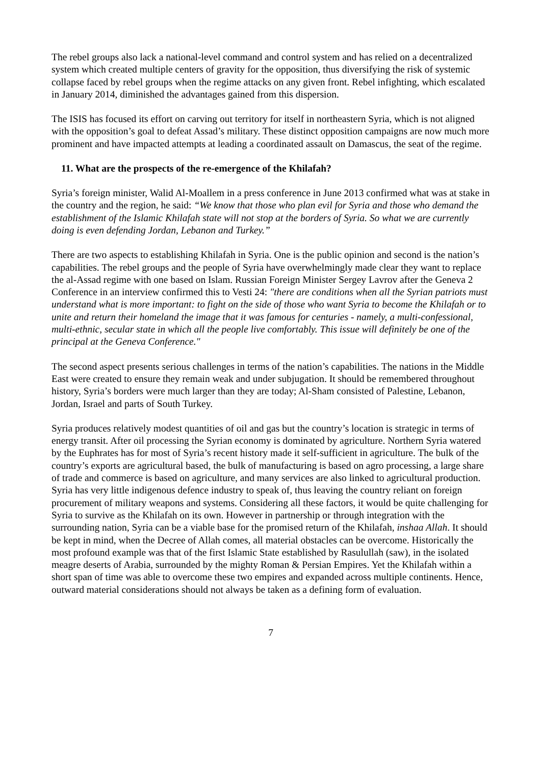The rebel groups also lack a national-level command and control system and has relied on a decentralized system which created multiple centers of gravity for the opposition, thus diversifying the risk of systemic collapse faced by rebel groups when the regime attacks on any given front. Rebel infighting, which escalated in January 2014, diminished the advantages gained from this dispersion.
The ISIS has focused its effort on carving out territory for itself in northeastern Syria, which is not aligned with the opposition’s goal to defeat Assad’s military. These distinct opposition campaigns are now much more prominent and have impacted attempts at leading a coordinated assault on Damascus, the seat of the regime.
11. What are the prospects of the re-emergence of the Khilafah?
Syria’s foreign minister, Walid Al-Moallem in a press conference in June 2013 confirmed what was at stake in the country and the region, he said: “We know that those who plan evil for Syria and those who demand the establishment of the Islamic Khilafah state will not stop at the borders of Syria. So what we are currently doing is even defending Jordan, Lebanon and Turkey.”
There are two aspects to establishing Khilafah in Syria. One is the public opinion and second is the nation’s capabilities. The rebel groups and the people of Syria have overwhelmingly made clear they want to replace the al-Assad regime with one based on Islam. Russian Foreign Minister Sergey Lavrov after the Geneva 2 Conference in an interview confirmed this to Vesti 24: "there are conditions when all the Syrian patriots must understand what is more important: to fight on the side of those who want Syria to become the Khilafah or to unite and return their homeland the image that it was famous for centuries - namely, a multi-confessional, multi-ethnic, secular state in which all the people live comfortably. This issue will definitely be one of the principal at the Geneva Conference."
The second aspect presents serious challenges in terms of the nation’s capabilities. The nations in the Middle East were created to ensure they remain weak and under subjugation. It should be remembered throughout history, Syria’s borders were much larger than they are today; Al-Sham consisted of Palestine, Lebanon, Jordan, Israel and parts of South Turkey.
Syria produces relatively modest quantities of oil and gas but the country’s location is strategic in terms of energy transit. After oil processing the Syrian economy is dominated by agriculture. Northern Syria watered by the Euphrates has for most of Syria’s recent history made it self-sufficient in agriculture. The bulk of the country’s exports are agricultural based, the bulk of manufacturing is based on agro processing, a large share of trade and commerce is based on agriculture, and many services are also linked to agricultural production. Syria has very little indigenous defence industry to speak of, thus leaving the country reliant on foreign procurement of military weapons and systems. Considering all these factors, it would be quite challenging for Syria to survive as the Khilafah on its own. However in partnership or through integration with the surrounding nation, Syria can be a viable base for the promised return of the Khilafah, inshaa Allah. It should be kept in mind, when the Decree of Allah comes, all material obstacles can be overcome. Historically the most profound example was that of the first Islamic State established by Rasulullah (saw), in the isolated meagre deserts of Arabia, surrounded by the mighty Roman & Persian Empires. Yet the Khilafah within a short span of time was able to overcome these two empires and expanded across multiple continents. Hence, outward material considerations should not always be taken as a defining form of evaluation.
7